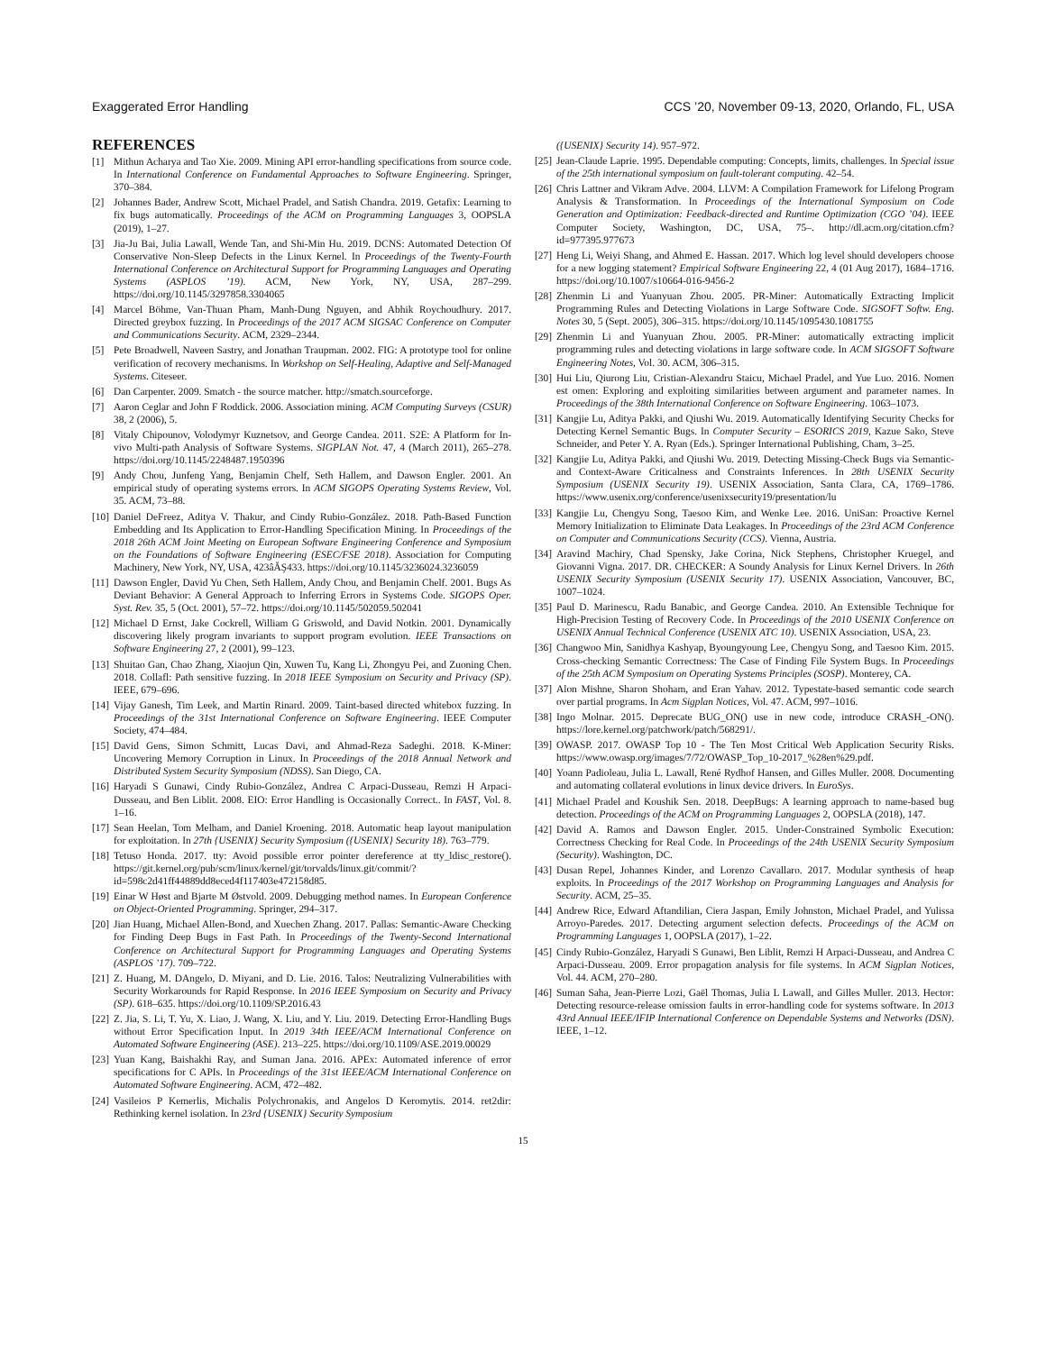Exaggerated Error Handling CCS ’20, November 09-13, 2020, Orlando, FL, USA
REFERENCES
[1] Mithun Acharya and Tao Xie. 2009. Mining API error-handling specifications from source code. In International Conference on Fundamental Approaches to Software Engineering. Springer, 370–384.
[2] Johannes Bader, Andrew Scott, Michael Pradel, and Satish Chandra. 2019. Getafix: Learning to fix bugs automatically. Proceedings of the ACM on Programming Languages 3, OOPSLA (2019), 1–27.
[3] Jia-Ju Bai, Julia Lawall, Wende Tan, and Shi-Min Hu. 2019. DCNS: Automated Detection Of Conservative Non-Sleep Defects in the Linux Kernel. In Proceedings of the Twenty-Fourth International Conference on Architectural Support for Programming Languages and Operating Systems (ASPLOS ’19). ACM, New York, NY, USA, 287–299. https://doi.org/10.1145/3297858.3304065
[4] Marcel Böhme, Van-Thuan Pham, Manh-Dung Nguyen, and Abhik Roychoudhury. 2017. Directed greybox fuzzing. In Proceedings of the 2017 ACM SIGSAC Conference on Computer and Communications Security. ACM, 2329–2344.
[5] Pete Broadwell, Naveen Sastry, and Jonathan Traupman. 2002. FIG: A prototype tool for online verification of recovery mechanisms. In Workshop on Self-Healing, Adaptive and Self-Managed Systems. Citeseer.
[6] Dan Carpenter. 2009. Smatch - the source matcher. http://smatch.sourceforge.
[7] Aaron Ceglar and John F Roddick. 2006. Association mining. ACM Computing Surveys (CSUR) 38, 2 (2006), 5.
[8] Vitaly Chipounov, Volodymyr Kuznetsov, and George Candea. 2011. S2E: A Platform for In-vivo Multi-path Analysis of Software Systems. SIGPLAN Not. 47, 4 (March 2011), 265–278. https://doi.org/10.1145/2248487.1950396
[9] Andy Chou, Junfeng Yang, Benjamin Chelf, Seth Hallem, and Dawson Engler. 2001. An empirical study of operating systems errors. In ACM SIGOPS Operating Systems Review, Vol. 35. ACM, 73–88.
[10] Daniel DeFreez, Aditya V. Thakur, and Cindy Rubio-González. 2018. Path-Based Function Embedding and Its Application to Error-Handling Specification Mining. In Proceedings of the 2018 26th ACM Joint Meeting on European Software Engineering Conference and Symposium on the Foundations of Software Engineering (ESEC/FSE 2018). Association for Computing Machinery, New York, NY, USA, 423âĂŞ433. https://doi.org/10.1145/3236024.3236059
[11] Dawson Engler, David Yu Chen, Seth Hallem, Andy Chou, and Benjamin Chelf. 2001. Bugs As Deviant Behavior: A General Approach to Inferring Errors in Systems Code. SIGOPS Oper. Syst. Rev. 35, 5 (Oct. 2001), 57–72. https://doi.org/10.1145/502059.502041
[12] Michael D Ernst, Jake Cockrell, William G Griswold, and David Notkin. 2001. Dynamically discovering likely program invariants to support program evolution. IEEE Transactions on Software Engineering 27, 2 (2001), 99–123.
[13] Shuitao Gan, Chao Zhang, Xiaojun Qin, Xuwen Tu, Kang Li, Zhongyu Pei, and Zuoning Chen. 2018. Collafl: Path sensitive fuzzing. In 2018 IEEE Symposium on Security and Privacy (SP). IEEE, 679–696.
[14] Vijay Ganesh, Tim Leek, and Martin Rinard. 2009. Taint-based directed whitebox fuzzing. In Proceedings of the 31st International Conference on Software Engineering. IEEE Computer Society, 474–484.
[15] David Gens, Simon Schmitt, Lucas Davi, and Ahmad-Reza Sadeghi. 2018. K-Miner: Uncovering Memory Corruption in Linux. In Proceedings of the 2018 Annual Network and Distributed System Security Symposium (NDSS). San Diego, CA.
[16] Haryadi S Gunawi, Cindy Rubio-González, Andrea C Arpaci-Dusseau, Remzi H Arpaci-Dusseau, and Ben Liblit. 2008. EIO: Error Handling is Occasionally Correct.. In FAST, Vol. 8. 1–16.
[17] Sean Heelan, Tom Melham, and Daniel Kroening. 2018. Automatic heap layout manipulation for exploitation. In 27th {USENIX} Security Symposium ({USENIX} Security 18). 763–779.
[18] Tetuso Honda. 2017. tty: Avoid possible error pointer dereference at tty_ldisc_restore(). https://git.kernel.org/pub/scm/linux/kernel/git/torvalds/linux.git/commit/?id=598c2d41ff44889dd8eced4f117403e472158d85.
[19] Einar W Høst and Bjarte M Østvold. 2009. Debugging method names. In European Conference on Object-Oriented Programming. Springer, 294–317.
[20] Jian Huang, Michael Allen-Bond, and Xuechen Zhang. 2017. Pallas: Semantic-Aware Checking for Finding Deep Bugs in Fast Path. In Proceedings of the Twenty-Second International Conference on Architectural Support for Programming Languages and Operating Systems (ASPLOS ’17). 709–722.
[21] Z. Huang, M. DAngelo, D. Miyani, and D. Lie. 2016. Talos: Neutralizing Vulnerabilities with Security Workarounds for Rapid Response. In 2016 IEEE Symposium on Security and Privacy (SP). 618–635. https://doi.org/10.1109/SP.2016.43
[22] Z. Jia, S. Li, T. Yu, X. Liao, J. Wang, X. Liu, and Y. Liu. 2019. Detecting Error-Handling Bugs without Error Specification Input. In 2019 34th IEEE/ACM International Conference on Automated Software Engineering (ASE). 213–225. https://doi.org/10.1109/ASE.2019.00029
[23] Yuan Kang, Baishakhi Ray, and Suman Jana. 2016. APEx: Automated inference of error specifications for C APIs. In Proceedings of the 31st IEEE/ACM International Conference on Automated Software Engineering. ACM, 472–482.
[24] Vasileios P Kemerlis, Michalis Polychronakis, and Angelos D Keromytis. 2014. ret2dir: Rethinking kernel isolation. In 23rd {USENIX} Security Symposium
({USENIX} Security 14). 957–972.
[25] Jean-Claude Laprie. 1995. Dependable computing: Concepts, limits, challenges. In Special issue of the 25th international symposium on fault-tolerant computing. 42–54.
[26] Chris Lattner and Vikram Adve. 2004. LLVM: A Compilation Framework for Lifelong Program Analysis & Transformation. In Proceedings of the International Symposium on Code Generation and Optimization: Feedback-directed and Runtime Optimization (CGO ’04). IEEE Computer Society, Washington, DC, USA, 75–. http://dl.acm.org/citation.cfm?id=977395.977673
[27] Heng Li, Weiyi Shang, and Ahmed E. Hassan. 2017. Which log level should developers choose for a new logging statement? Empirical Software Engineering 22, 4 (01 Aug 2017), 1684–1716. https://doi.org/10.1007/s10664-016-9456-2
[28] Zhenmin Li and Yuanyuan Zhou. 2005. PR-Miner: Automatically Extracting Implicit Programming Rules and Detecting Violations in Large Software Code. SIGSOFT Softw. Eng. Notes 30, 5 (Sept. 2005), 306–315. https://doi.org/10.1145/1095430.1081755
[29] Zhenmin Li and Yuanyuan Zhou. 2005. PR-Miner: automatically extracting implicit programming rules and detecting violations in large software code. In ACM SIGSOFT Software Engineering Notes, Vol. 30. ACM, 306–315.
[30] Hui Liu, Qiurong Liu, Cristian-Alexandru Staicu, Michael Pradel, and Yue Luo. 2016. Nomen est omen: Exploring and exploiting similarities between argument and parameter names. In Proceedings of the 38th International Conference on Software Engineering. 1063–1073.
[31] Kangjie Lu, Aditya Pakki, and Qiushi Wu. 2019. Automatically Identifying Security Checks for Detecting Kernel Semantic Bugs. In Computer Security – ESORICS 2019, Kazue Sako, Steve Schneider, and Peter Y. A. Ryan (Eds.). Springer International Publishing, Cham, 3–25.
[32] Kangjie Lu, Aditya Pakki, and Qiushi Wu. 2019. Detecting Missing-Check Bugs via Semantic- and Context-Aware Criticalness and Constraints Inferences. In 28th USENIX Security Symposium (USENIX Security 19). USENIX Association, Santa Clara, CA, 1769–1786. https://www.usenix.org/conference/usenixsecurity19/presentation/lu
[33] Kangjie Lu, Chengyu Song, Taesoo Kim, and Wenke Lee. 2016. UniSan: Proactive Kernel Memory Initialization to Eliminate Data Leakages. In Proceedings of the 23rd ACM Conference on Computer and Communications Security (CCS). Vienna, Austria.
[34] Aravind Machiry, Chad Spensky, Jake Corina, Nick Stephens, Christopher Kruegel, and Giovanni Vigna. 2017. DR. CHECKER: A Soundy Analysis for Linux Kernel Drivers. In 26th USENIX Security Symposium (USENIX Security 17). USENIX Association, Vancouver, BC, 1007–1024.
[35] Paul D. Marinescu, Radu Banabic, and George Candea. 2010. An Extensible Technique for High-Precision Testing of Recovery Code. In Proceedings of the 2010 USENIX Conference on USENIX Annual Technical Conference (USENIX ATC 10). USENIX Association, USA, 23.
[36] Changwoo Min, Sanidhya Kashyap, Byoungyoung Lee, Chengyu Song, and Taesoo Kim. 2015. Cross-checking Semantic Correctness: The Case of Finding File System Bugs. In Proceedings of the 25th ACM Symposium on Operating Systems Principles (SOSP). Monterey, CA.
[37] Alon Mishne, Sharon Shoham, and Eran Yahav. 2012. Typestate-based semantic code search over partial programs. In Acm Sigplan Notices, Vol. 47. ACM, 997–1016.
[38] Ingo Molnar. 2015. Deprecate BUG_ON() use in new code, introduce CRASH_-ON(). https://lore.kernel.org/patchwork/patch/568291/.
[39] OWASP. 2017. OWASP Top 10 - The Ten Most Critical Web Application Security Risks. https://www.owasp.org/images/7/72/OWASP_Top_10-2017_%28en%29.pdf.
[40] Yoann Padioleau, Julia L. Lawall, René Rydhof Hansen, and Gilles Muller. 2008. Documenting and automating collateral evolutions in linux device drivers. In EuroSys.
[41] Michael Pradel and Koushik Sen. 2018. DeepBugs: A learning approach to name-based bug detection. Proceedings of the ACM on Programming Languages 2, OOPSLA (2018), 147.
[42] David A. Ramos and Dawson Engler. 2015. Under-Constrained Symbolic Execution: Correctness Checking for Real Code. In Proceedings of the 24th USENIX Security Symposium (Security). Washington, DC.
[43] Dusan Repel, Johannes Kinder, and Lorenzo Cavallaro. 2017. Modular synthesis of heap exploits. In Proceedings of the 2017 Workshop on Programming Languages and Analysis for Security. ACM, 25–35.
[44] Andrew Rice, Edward Aftandilian, Ciera Jaspan, Emily Johnston, Michael Pradel, and Yulissa Arroyo-Paredes. 2017. Detecting argument selection defects. Proceedings of the ACM on Programming Languages 1, OOPSLA (2017), 1–22.
[45] Cindy Rubio-González, Haryadi S Gunawi, Ben Liblit, Remzi H Arpaci-Dusseau, and Andrea C Arpaci-Dusseau. 2009. Error propagation analysis for file systems. In ACM Sigplan Notices, Vol. 44. ACM, 270–280.
[46] Suman Saha, Jean-Pierre Lozi, Gaël Thomas, Julia L Lawall, and Gilles Muller. 2013. Hector: Detecting resource-release omission faults in error-handling code for systems software. In 2013 43rd Annual IEEE/IFIP International Conference on Dependable Systems and Networks (DSN). IEEE, 1–12.
15